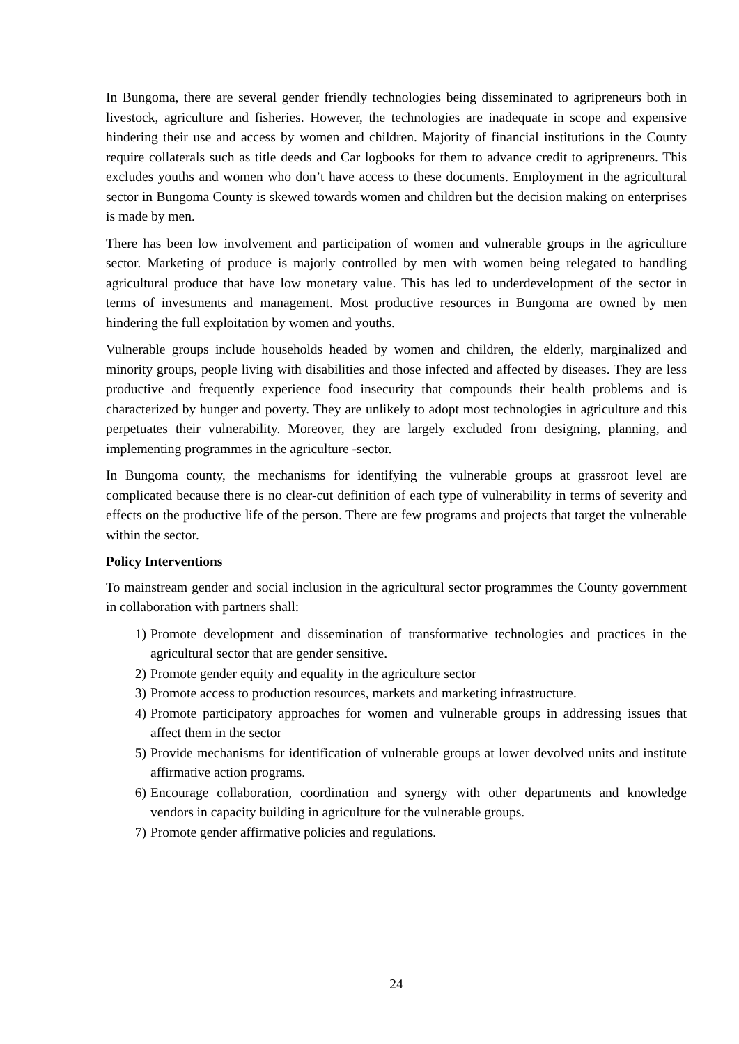In Bungoma, there are several gender friendly technologies being disseminated to agripreneurs both in livestock, agriculture and fisheries. However, the technologies are inadequate in scope and expensive hindering their use and access by women and children. Majority of financial institutions in the County require collaterals such as title deeds and Car logbooks for them to advance credit to agripreneurs. This excludes youths and women who don’t have access to these documents. Employment in the agricultural sector in Bungoma County is skewed towards women and children but the decision making on enterprises is made by men.
There has been low involvement and participation of women and vulnerable groups in the agriculture sector. Marketing of produce is majorly controlled by men with women being relegated to handling agricultural produce that have low monetary value. This has led to underdevelopment of the sector in terms of investments and management. Most productive resources in Bungoma are owned by men hindering the full exploitation by women and youths.
Vulnerable groups include households headed by women and children, the elderly, marginalized and minority groups, people living with disabilities and those infected and affected by diseases. They are less productive and frequently experience food insecurity that compounds their health problems and is characterized by hunger and poverty. They are unlikely to adopt most technologies in agriculture and this perpetuates their vulnerability. Moreover, they are largely excluded from designing, planning, and implementing programmes in the agriculture -sector.
In Bungoma county, the mechanisms for identifying the vulnerable groups at grassroot level are complicated because there is no clear-cut definition of each type of vulnerability in terms of severity and effects on the productive life of the person. There are few programs and projects that target the vulnerable within the sector.
Policy Interventions
To mainstream gender and social inclusion in the agricultural sector programmes the County government in collaboration with partners shall:
1) Promote development and dissemination of transformative technologies and practices in the agricultural sector that are gender sensitive.
2) Promote gender equity and equality in the agriculture sector
3) Promote access to production resources, markets and marketing infrastructure.
4) Promote participatory approaches for women and vulnerable groups in addressing issues that affect them in the sector
5) Provide mechanisms for identification of vulnerable groups at lower devolved units and institute affirmative action programs.
6) Encourage collaboration, coordination and synergy with other departments and knowledge vendors in capacity building in agriculture for the vulnerable groups.
7) Promote gender affirmative policies and regulations.
24